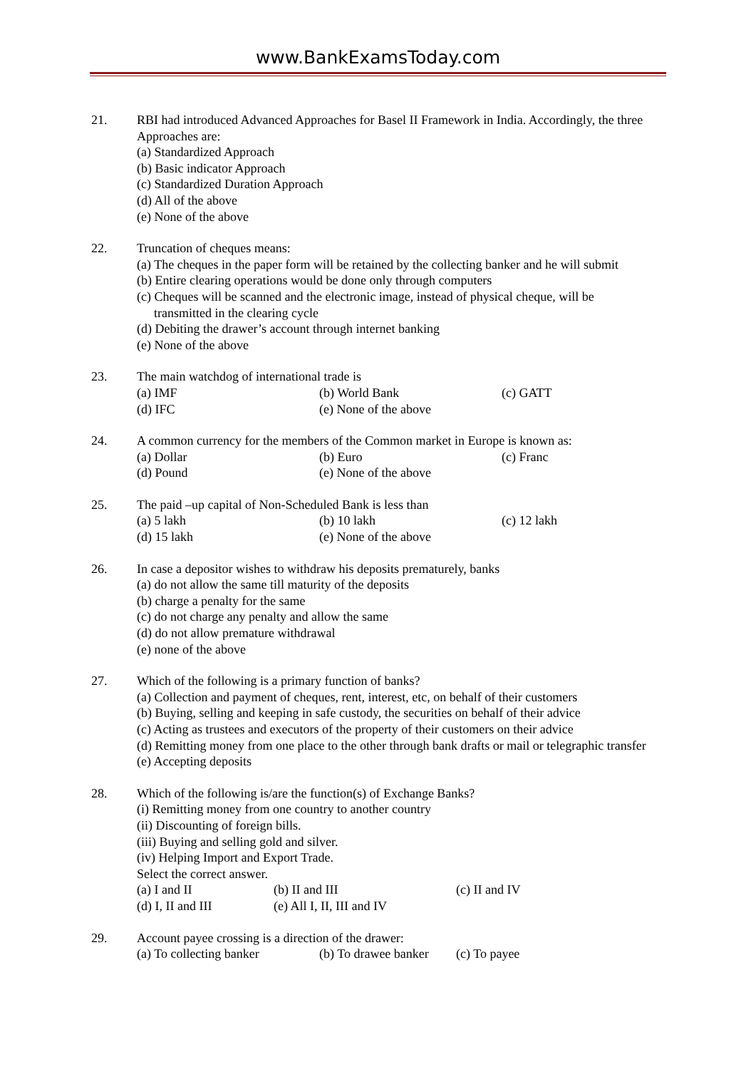www.BankExamsToday.com
21. RBI had introduced Advanced Approaches for Basel II Framework in India. Accordingly, the three Approaches are:
(a) Standardized Approach
(b) Basic indicator Approach
(c) Standardized Duration Approach
(d) All of the above
(e) None of the above
22. Truncation of cheques means:
(a) The cheques in the paper form will be retained by the collecting banker and he will submit
(b) Entire clearing operations would be done only through computers
(c) Cheques will be scanned and the electronic image, instead of physical cheque, will be
transmitted in the clearing cycle
(d) Debiting the drawer’s account through internet banking
(e) None of the above
23. The main watchdog of international trade is
(a) IMF (b) World Bank (c) GATT
(d) IFC (e) None of the above
24. A common currency for the members of the Common market in Europe is known as:
(a) Dollar (b) Euro (c) Franc
(d) Pound (e) None of the above
25. The paid –up capital of Non-Scheduled Bank is less than
(a) 5 lakh (b) 10 lakh (c) 12 lakh
(d) 15 lakh (e) None of the above
26. In case a depositor wishes to withdraw his deposits prematurely, banks
(a) do not allow the same till maturity of the deposits
(b) charge a penalty for the same
(c) do not charge any penalty and allow the same
(d) do not allow premature withdrawal
(e) none of the above
27. Which of the following is a primary function of banks?
(a) Collection and payment of cheques, rent, interest, etc, on behalf of their customers
(b) Buying, selling and keeping in safe custody, the securities on behalf of their advice
(c) Acting as trustees and executors of the property of their customers on their advice
(d) Remitting money from one place to the other through bank drafts or mail or telegraphic transfer
(e) Accepting deposits
28. Which of the following is/are the function(s) of Exchange Banks?
(i) Remitting money from one country to another country
(ii) Discounting of foreign bills.
(iii) Buying and selling gold and silver.
(iv) Helping Import and Export Trade.
Select the correct answer.
(a) I and II (b) II and III (c) II and IV
(d) I, II and III (e) All I, II, III and IV
29. Account payee crossing is a direction of the drawer:
(a) To collecting banker (b) To drawee banker (c) To payee